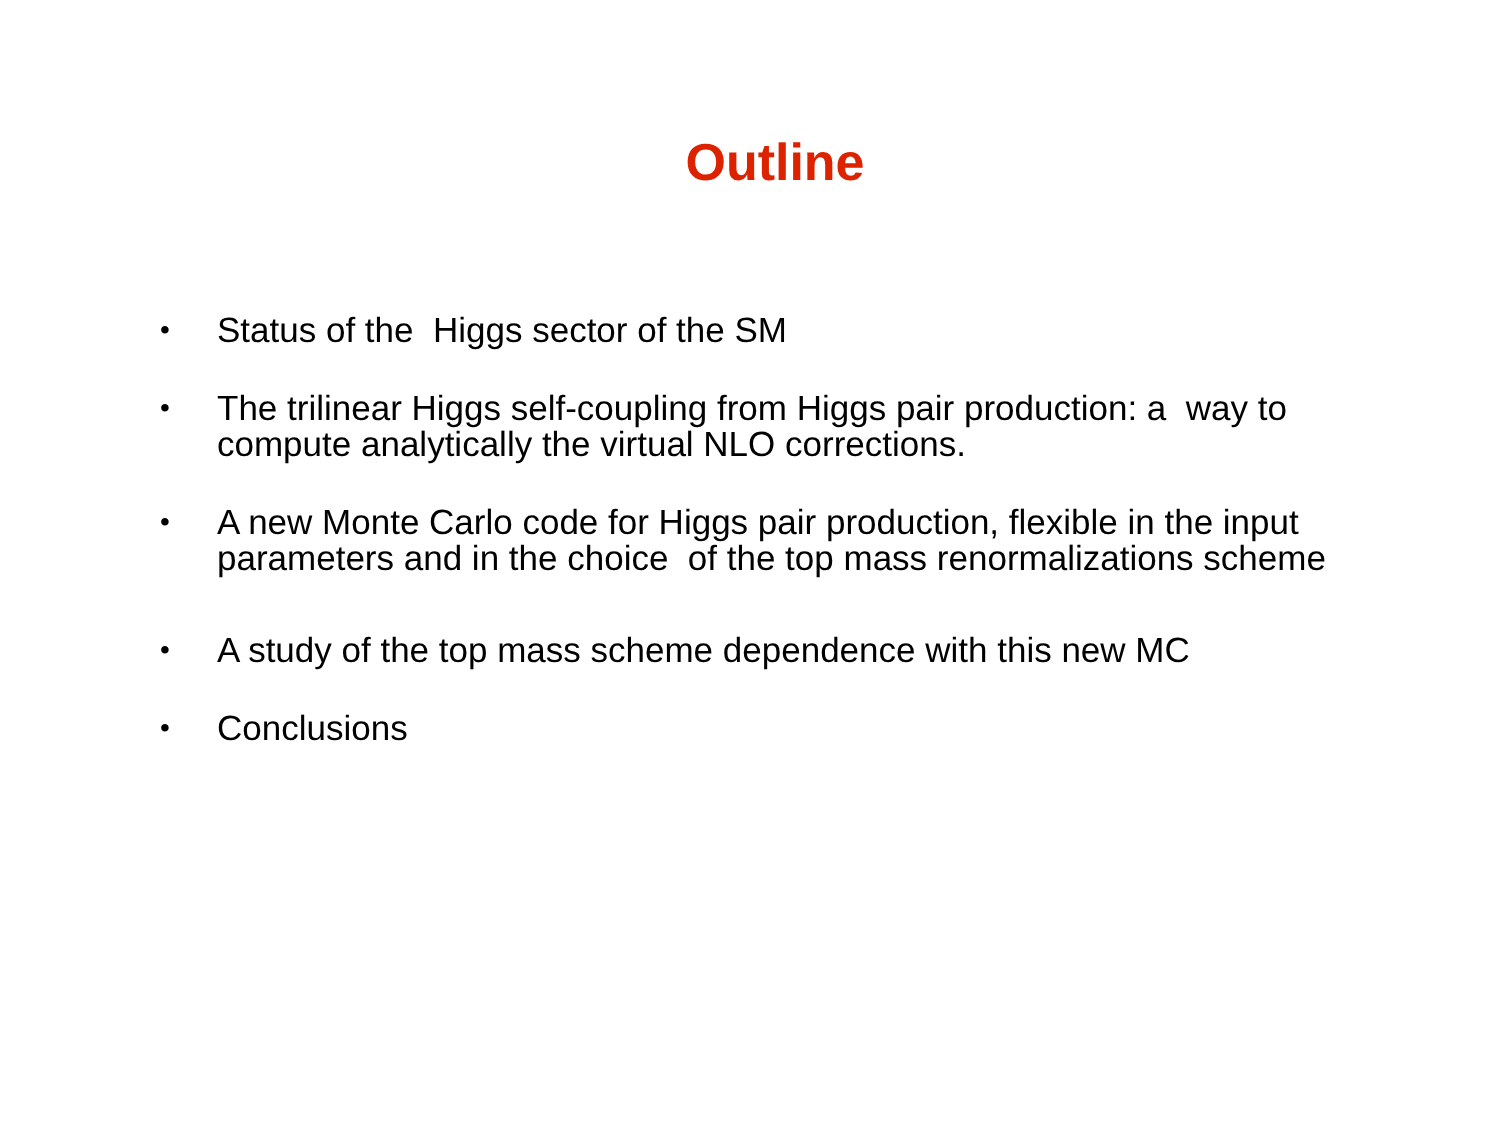Outline
• Status of the Higgs sector of the SM
• The trilinear Higgs self-coupling from Higgs pair production: a way to compute analytically the virtual NLO corrections.
• A new Monte Carlo code for Higgs pair production, flexible in the input parameters and in the choice of the top mass renormalizations scheme
• A study of the top mass scheme dependence with this new MC
• Conclusions